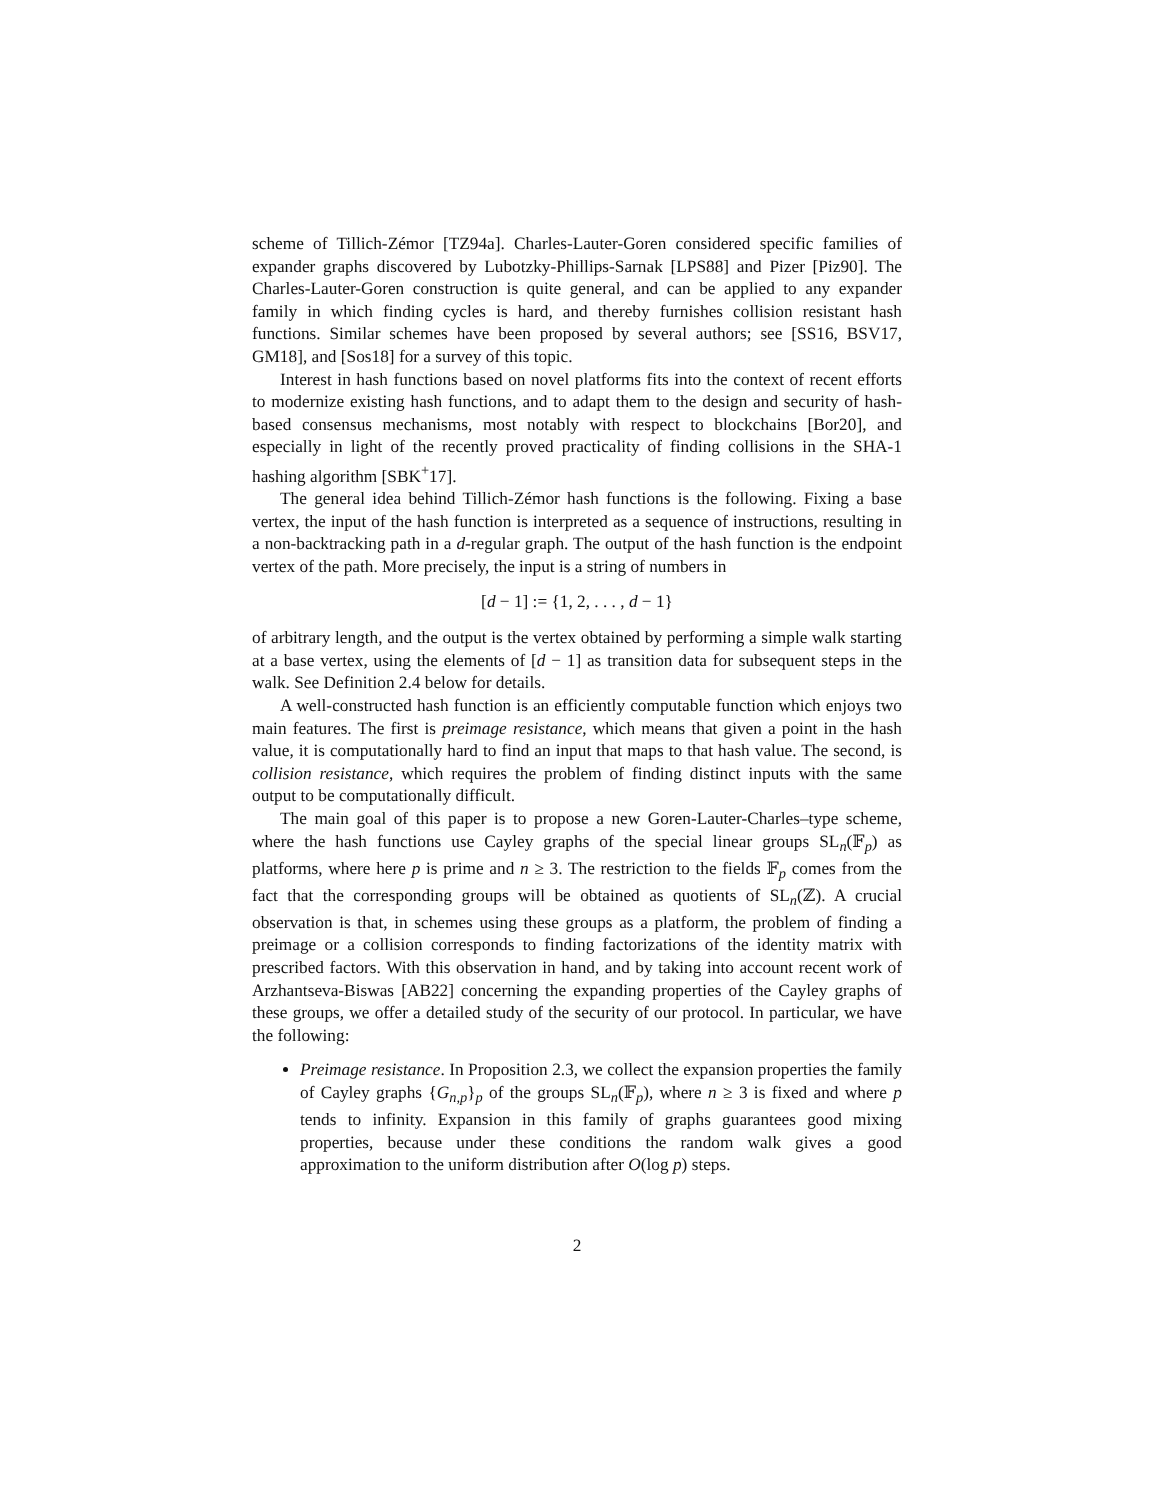scheme of Tillich-Zémor [TZ94a]. Charles-Lauter-Goren considered specific families of expander graphs discovered by Lubotzky-Phillips-Sarnak [LPS88] and Pizer [Piz90]. The Charles-Lauter-Goren construction is quite general, and can be applied to any expander family in which finding cycles is hard, and thereby furnishes collision resistant hash functions. Similar schemes have been proposed by several authors; see [SS16, BSV17, GM18], and [Sos18] for a survey of this topic.
Interest in hash functions based on novel platforms fits into the context of recent efforts to modernize existing hash functions, and to adapt them to the design and security of hash-based consensus mechanisms, most notably with respect to blockchains [Bor20], and especially in light of the recently proved practicality of finding collisions in the SHA-1 hashing algorithm [SBK<sup>+</sup>17].
The general idea behind Tillich-Zémor hash functions is the following. Fixing a base vertex, the input of the hash function is interpreted as a sequence of instructions, resulting in a non-backtracking path in a d-regular graph. The output of the hash function is the endpoint vertex of the path. More precisely, the input is a string of numbers in
[d − 1] := {1, 2, . . . , d − 1}
of arbitrary length, and the output is the vertex obtained by performing a simple walk starting at a base vertex, using the elements of [d − 1] as transition data for subsequent steps in the walk. See Definition 2.4 below for details.
A well-constructed hash function is an efficiently computable function which enjoys two main features. The first is preimage resistance, which means that given a point in the hash value, it is computationally hard to find an input that maps to that hash value. The second, is collision resistance, which requires the problem of finding distinct inputs with the same output to be computationally difficult.
The main goal of this paper is to propose a new Goren-Lauter-Charles–type scheme, where the hash functions use Cayley graphs of the special linear groups SL<sub>n</sub>(𝔽<sub>p</sub>) as platforms, where here p is prime and n ≥ 3. The restriction to the fields 𝔽<sub>p</sub> comes from the fact that the corresponding groups will be obtained as quotients of SL<sub>n</sub>(ℤ). A crucial observation is that, in schemes using these groups as a platform, the problem of finding a preimage or a collision corresponds to finding factorizations of the identity matrix with prescribed factors. With this observation in hand, and by taking into account recent work of Arzhantseva-Biswas [AB22] concerning the expanding properties of the Cayley graphs of these groups, we offer a detailed study of the security of our protocol. In particular, we have the following:
Preimage resistance. In Proposition 2.3, we collect the expansion properties the family of Cayley graphs {G<sub>n,p</sub>}<sub>p</sub> of the groups SL<sub>n</sub>(𝔽<sub>p</sub>), where n ≥ 3 is fixed and where p tends to infinity. Expansion in this family of graphs guarantees good mixing properties, because under these conditions the random walk gives a good approximation to the uniform distribution after O(log p) steps.
2